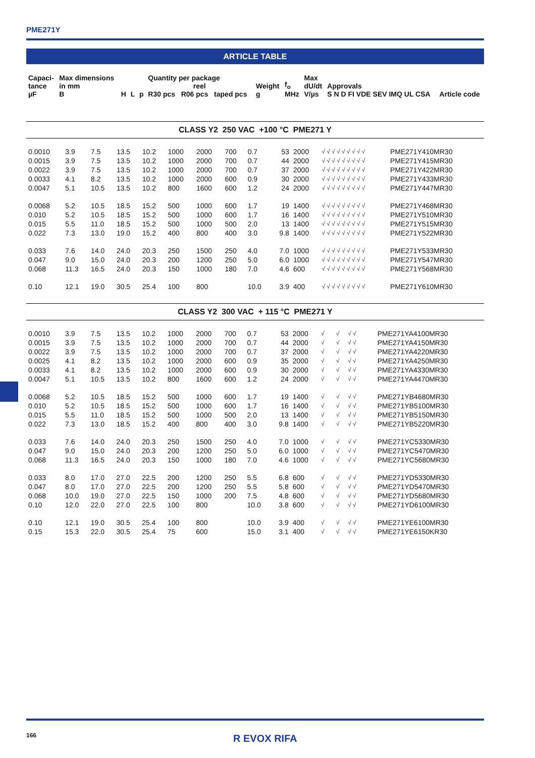PME271Y
ARTICLE TABLE
| Capaci- tance µF | Max dimensions in mm B | H | L | p | Quantity per package reel R30 pcs R06 pcs taped pcs | Weight g | f<sub>o</sub> MHz | Max dU/dt V/µs | Approvals S N D FI VDE SEV IMQ UL CSA | Article code |
| --- | --- | --- | --- | --- | --- | --- | --- | --- | --- | --- |
| CLASS Y2 250 VAC +100 °C PME271 Y | | | | | | | | | | | | |
| 0.0010 | 3.9 | 7.5 | 13.5 | 10.2 | 1000 | 2000 | 700 | 0.7 | 53 | 2000 | √ √ √ √ √ √ √ √ √ | PME271Y410MR30 |
| 0.0015 | 3.9 | 7.5 | 13.5 | 10.2 | 1000 | 2000 | 700 | 0.7 | 44 | 2000 | √ √ √ √ √ √ √ √ √ | PME271Y415MR30 |
| 0.0022 | 3.9 | 7.5 | 13.5 | 10.2 | 1000 | 2000 | 700 | 0.7 | 37 | 2000 | √ √ √ √ √ √ √ √ √ | PME271Y422MR30 |
| 0.0033 | 4.1 | 8.2 | 13.5 | 10.2 | 1000 | 2000 | 600 | 0.9 | 30 | 2000 | √ √ √ √ √ √ √ √ √ | PME271Y433MR30 |
| 0.0047 | 5.1 | 10.5 | 13.5 | 10.2 | 800 | 1600 | 600 | 1.2 | 24 | 2000 | √ √ √ √ √ √ √ √ √ | PME271Y447MR30 |
| 0.0068 | 5.2 | 10.5 | 18.5 | 15.2 | 500 | 1000 | 600 | 1.7 | 19 | 1400 | √ √ √ √ √ √ √ √ √ | PME271Y468MR30 |
| 0.010 | 5.2 | 10.5 | 18.5 | 15.2 | 500 | 1000 | 600 | 1.7 | 16 | 1400 | √ √ √ √ √ √ √ √ √ | PME271Y510MR30 |
| 0.015 | 5.5 | 11.0 | 18.5 | 15.2 | 500 | 1000 | 500 | 2.0 | 13 | 1400 | √ √ √ √ √ √ √ √ √ | PME271Y515MR30 |
| 0.022 | 7.3 | 13.0 | 19.0 | 15.2 | 400 | 800 | 400 | 3.0 | 9.8 | 1400 | √ √ √ √ √ √ √ √ √ | PME271Y522MR30 |
| 0.033 | 7.6 | 14.0 | 24.0 | 20.3 | 250 | 1500 | 250 | 4.0 | 7.0 | 1000 | √ √ √ √ √ √ √ √ √ | PME271Y533MR30 |
| 0.047 | 9.0 | 15.0 | 24.0 | 20.3 | 200 | 1200 | 250 | 5.0 | 6.0 | 1000 | √ √ √ √ √ √ √ √ √ | PME271Y547MR30 |
| 0.068 | 11.3 | 16.5 | 24.0 | 20.3 | 150 | 1000 | 180 | 7.0 | 4.6 | 600 | √ √ √ √ √ √ √ √ √ | PME271Y568MR30 |
| 0.10 | 12.1 | 19.0 | 30.5 | 25.4 | 100 | 800 | | 10.0 | 3.9 | 400 | √ √ √ √ √ √ √ √ √ | PME271Y610MR30 |
| CLASS Y2 300 VAC + 115 °C PME271 Y | | | | | | | | | | | | |
| 0.0010 | 3.9 | 7.5 | 13.5 | 10.2 | 1000 | 2000 | 700 | 0.7 | 53 | 2000 | √ √ √ √ | PME271YA4100MR30 |
| 0.0015 | 3.9 | 7.5 | 13.5 | 10.2 | 1000 | 2000 | 700 | 0.7 | 44 | 2000 | √ √ √ √ | PME271YA4150MR30 |
| 0.0022 | 3.9 | 7.5 | 13.5 | 10.2 | 1000 | 2000 | 700 | 0.7 | 37 | 2000 | √ √ √ √ | PME271YA4220MR30 |
| 0.0025 | 4.1 | 8.2 | 13.5 | 10.2 | 1000 | 2000 | 600 | 0.9 | 35 | 2000 | √ √ √ √ | PME271YA4250MR30 |
| 0.0033 | 4.1 | 8.2 | 13.5 | 10.2 | 1000 | 2000 | 600 | 0.9 | 30 | 2000 | √ √ √ √ | PME271YA4330MR30 |
| 0.0047 | 5.1 | 10.5 | 13.5 | 10.2 | 800 | 1600 | 600 | 1.2 | 24 | 2000 | √ √ √ √ | PME271YA4470MR30 |
| 0.0068 | 5.2 | 10.5 | 18.5 | 15.2 | 500 | 1000 | 600 | 1.7 | 19 | 1400 | √ √ √ √ | PME271YB4680MR30 |
| 0.010 | 5.2 | 10.5 | 18.5 | 15.2 | 500 | 1000 | 600 | 1.7 | 16 | 1400 | √ √ √ √ | PME271YB5100MR30 |
| 0.015 | 5.5 | 11.0 | 18.5 | 15.2 | 500 | 1000 | 500 | 2.0 | 13 | 1400 | √ √ √ √ | PME271YB5150MR30 |
| 0.022 | 7.3 | 13.0 | 18.5 | 15.2 | 400 | 800 | 400 | 3.0 | 9.8 | 1400 | √ √ √ √ | PME271YB5220MR30 |
| 0.033 | 7.6 | 14.0 | 24.0 | 20.3 | 250 | 1500 | 250 | 4.0 | 7.0 | 1000 | √ √ √ √ | PME271YC5330MR30 |
| 0.047 | 9.0 | 15.0 | 24.0 | 20.3 | 200 | 1200 | 250 | 5.0 | 6.0 | 1000 | √ √ √ √ | PME271YC5470MR30 |
| 0.068 | 11.3 | 16.5 | 24.0 | 20.3 | 150 | 1000 | 180 | 7.0 | 4.6 | 1000 | √ √ √ √ | PME271YC5680MR30 |
| 0.033 | 8.0 | 17.0 | 27.0 | 22.5 | 200 | 1200 | 250 | 5.5 | 6.8 | 600 | √ √ √ √ | PME271YD5330MR30 |
| 0.047 | 8.0 | 17.0 | 27.0 | 22.5 | 200 | 1200 | 250 | 5.5 | 5.8 | 600 | √ √ √ √ | PME271YD5470MR30 |
| 0.068 | 10.0 | 19.0 | 27.0 | 22.5 | 150 | 1000 | 200 | 7.5 | 4.8 | 600 | √ √ √ √ | PME271YD5680MR30 |
| 0.10 | 12.0 | 22.0 | 27.0 | 22.5 | 100 | 800 | | 10.0 | 3.8 | 600 | √ √ √ √ | PME271YD6100MR30 |
| 0.10 | 12.1 | 19.0 | 30.5 | 25.4 | 100 | 800 | | 10.0 | 3.9 | 400 | √ √ √ √ | PME271YE6100MR30 |
| 0.15 | 15.3 | 22.0 | 30.5 | 25.4 | 75 | 600 | | 15.0 | 3.1 | 400 | √ √ √ √ | PME271YE6150KR30 |
166 R EVOX RIFA